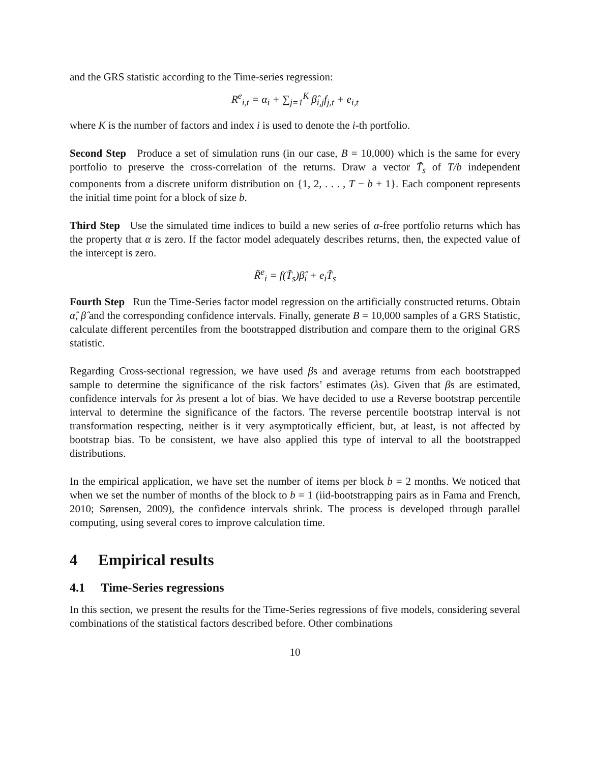and the GRS statistic according to the Time-series regression:
R<sup>e</sup><sub>i,t</sub> = α<sub>i</sub> + ∑<sub>j=1</sub><sup>K</sup> β̂<sub>i,j</sub>f<sub>j,t</sub> + e<sub>i,t</sub>
where K is the number of factors and index i is used to denote the i-th portfolio.
Second Step Produce a set of simulation runs (in our case, B = 10,000) which is the same for every portfolio to preserve the cross-correlation of the returns. Draw a vector T̃<sub>s</sub> of T/b independent components from a discrete uniform distribution on {1, 2, . . . , T − b + 1}. Each component represents the initial time point for a block of size b.
Third Step Use the simulated time indices to build a new series of α-free portfolio returns which has the property that α is zero. If the factor model adequately describes returns, then, the expected value of the intercept is zero.
R̃<sup>e</sup><sub>i</sub> = f(T̃<sub>s</sub>)β̂<sub>i</sub> + e<sub>i</sub>T̃<sub>s</sub>
Fourth Step Run the Time-Series factor model regression on the artificially constructed returns. Obtain α̂, β̂ and the corresponding confidence intervals. Finally, generate B = 10,000 samples of a GRS Statistic, calculate different percentiles from the bootstrapped distribution and compare them to the original GRS statistic.
Regarding Cross-sectional regression, we have used βs and average returns from each bootstrapped sample to determine the significance of the risk factors’ estimates (λs). Given that βs are estimated, confidence intervals for λs present a lot of bias. We have decided to use a Reverse bootstrap percentile interval to determine the significance of the factors. The reverse percentile bootstrap interval is not transformation respecting, neither is it very asymptotically efficient, but, at least, is not affected by bootstrap bias. To be consistent, we have also applied this type of interval to all the bootstrapped distributions.
In the empirical application, we have set the number of items per block b = 2 months. We noticed that when we set the number of months of the block to b = 1 (iid-bootstrapping pairs as in Fama and French, 2010; Sørensen, 2009), the confidence intervals shrink. The process is developed through parallel computing, using several cores to improve calculation time.
4 Empirical results
4.1 Time-Series regressions
In this section, we present the results for the Time-Series regressions of five models, considering several combinations of the statistical factors described before. Other combinations
10